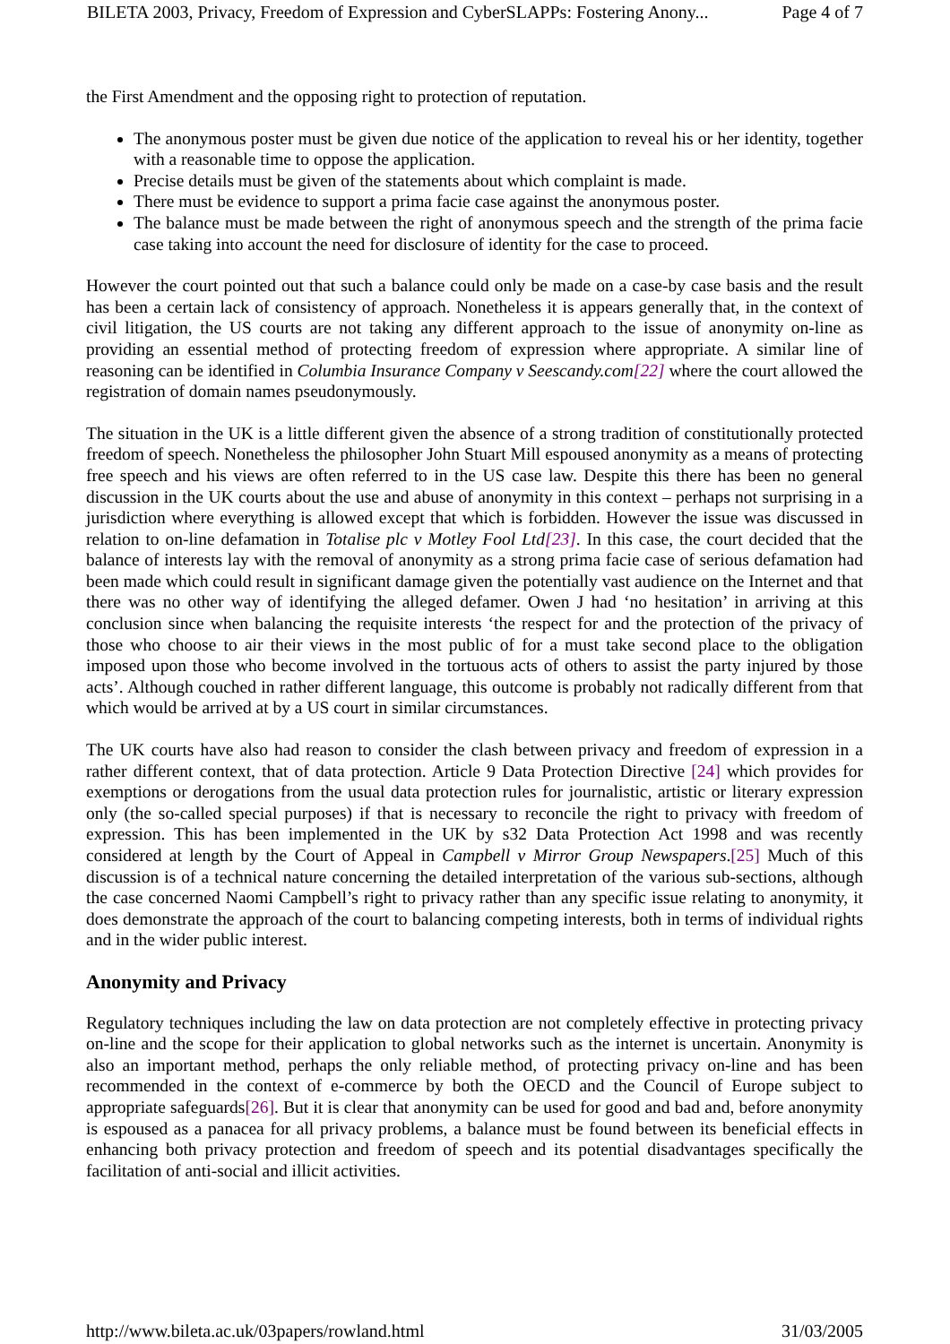BILETA 2003, Privacy, Freedom of Expression and CyberSLAPPs: Fostering Anony... Page 4 of 7
the First Amendment and the opposing right to protection of reputation.
The anonymous poster must be given due notice of the application to reveal his or her identity, together with a reasonable time to oppose the application.
Precise details must be given of the statements about which complaint is made.
There must be evidence to support a prima facie case against the anonymous poster.
The balance must be made between the right of anonymous speech and the strength of the prima facie case taking into account the need for disclosure of identity for the case to proceed.
However the court pointed out that such a balance could only be made on a case-by case basis and the result has been a certain lack of consistency of approach. Nonetheless it is appears generally that, in the context of civil litigation, the US courts are not taking any different approach to the issue of anonymity on-line as providing an essential method of protecting freedom of expression where appropriate. A similar line of reasoning can be identified in Columbia Insurance Company v Seescandy.com[22] where the court allowed the registration of domain names pseudonymously.
The situation in the UK is a little different given the absence of a strong tradition of constitutionally protected freedom of speech. Nonetheless the philosopher John Stuart Mill espoused anonymity as a means of protecting free speech and his views are often referred to in the US case law. Despite this there has been no general discussion in the UK courts about the use and abuse of anonymity in this context – perhaps not surprising in a jurisdiction where everything is allowed except that which is forbidden. However the issue was discussed in relation to on-line defamation in Totalise plc v Motley Fool Ltd[23]. In this case, the court decided that the balance of interests lay with the removal of anonymity as a strong prima facie case of serious defamation had been made which could result in significant damage given the potentially vast audience on the Internet and that there was no other way of identifying the alleged defamer. Owen J had ‘no hesitation’ in arriving at this conclusion since when balancing the requisite interests ‘the respect for and the protection of the privacy of those who choose to air their views in the most public of for a must take second place to the obligation imposed upon those who become involved in the tortuous acts of others to assist the party injured by those acts’. Although couched in rather different language, this outcome is probably not radically different from that which would be arrived at by a US court in similar circumstances.
The UK courts have also had reason to consider the clash between privacy and freedom of expression in a rather different context, that of data protection. Article 9 Data Protection Directive [24] which provides for exemptions or derogations from the usual data protection rules for journalistic, artistic or literary expression only (the so-called special purposes) if that is necessary to reconcile the right to privacy with freedom of expression. This has been implemented in the UK by s32 Data Protection Act 1998 and was recently considered at length by the Court of Appeal in Campbell v Mirror Group Newspapers.[25] Much of this discussion is of a technical nature concerning the detailed interpretation of the various sub-sections, although the case concerned Naomi Campbell’s right to privacy rather than any specific issue relating to anonymity, it does demonstrate the approach of the court to balancing competing interests, both in terms of individual rights and in the wider public interest.
Anonymity and Privacy
Regulatory techniques including the law on data protection are not completely effective in protecting privacy on-line and the scope for their application to global networks such as the internet is uncertain. Anonymity is also an important method, perhaps the only reliable method, of protecting privacy on-line and has been recommended in the context of e-commerce by both the OECD and the Council of Europe subject to appropriate safeguards[26]. But it is clear that anonymity can be used for good and bad and, before anonymity is espoused as a panacea for all privacy problems, a balance must be found between its beneficial effects in enhancing both privacy protection and freedom of speech and its potential disadvantages specifically the facilitation of anti-social and illicit activities.
http://www.bileta.ac.uk/03papers/rowland.html 31/03/2005